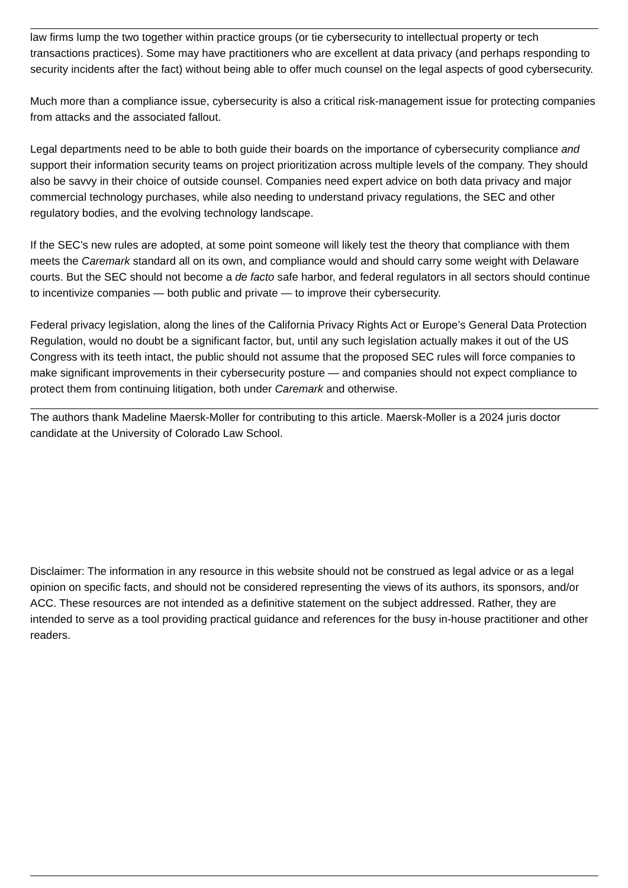law firms lump the two together within practice groups (or tie cybersecurity to intellectual property or tech transactions practices). Some may have practitioners who are excellent at data privacy (and perhaps responding to security incidents after the fact) without being able to offer much counsel on the legal aspects of good cybersecurity.
Much more than a compliance issue, cybersecurity is also a critical risk-management issue for protecting companies from attacks and the associated fallout.
Legal departments need to be able to both guide their boards on the importance of cybersecurity compliance and support their information security teams on project prioritization across multiple levels of the company. They should also be savvy in their choice of outside counsel. Companies need expert advice on both data privacy and major commercial technology purchases, while also needing to understand privacy regulations, the SEC and other regulatory bodies, and the evolving technology landscape.
If the SEC’s new rules are adopted, at some point someone will likely test the theory that compliance with them meets the Caremark standard all on its own, and compliance would and should carry some weight with Delaware courts. But the SEC should not become a de facto safe harbor, and federal regulators in all sectors should continue to incentivize companies — both public and private — to improve their cybersecurity.
Federal privacy legislation, along the lines of the California Privacy Rights Act or Europe’s General Data Protection Regulation, would no doubt be a significant factor, but, until any such legislation actually makes it out of the US Congress with its teeth intact, the public should not assume that the proposed SEC rules will force companies to make significant improvements in their cybersecurity posture — and companies should not expect compliance to protect them from continuing litigation, both under Caremark and otherwise.
The authors thank Madeline Maersk-Moller for contributing to this article. Maersk-Moller is a 2024 juris doctor candidate at the University of Colorado Law School.
Disclaimer: The information in any resource in this website should not be construed as legal advice or as a legal opinion on specific facts, and should not be considered representing the views of its authors, its sponsors, and/or ACC. These resources are not intended as a definitive statement on the subject addressed. Rather, they are intended to serve as a tool providing practical guidance and references for the busy in-house practitioner and other readers.